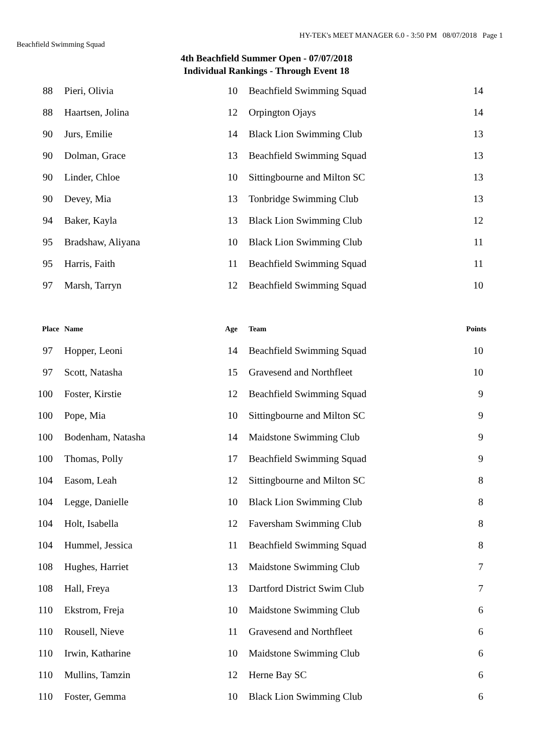Beachfield Swimming Squad
HY-TEK's MEET MANAGER 6.0 - 3:50 PM 08/07/2018 Page 1
4th Beachfield Summer Open - 07/07/2018
Individual Rankings - Through Event 18
| 88 | Pieri, Olivia | 10 | Beachfield Swimming Squad | 14 |
| 88 | Haartsen, Jolina | 12 | Orpington Ojays | 14 |
| 90 | Jurs, Emilie | 14 | Black Lion Swimming Club | 13 |
| 90 | Dolman, Grace | 13 | Beachfield Swimming Squad | 13 |
| 90 | Linder, Chloe | 10 | Sittingbourne and Milton SC | 13 |
| 90 | Devey, Mia | 13 | Tonbridge Swimming Club | 13 |
| 94 | Baker, Kayla | 13 | Black Lion Swimming Club | 12 |
| 95 | Bradshaw, Aliyana | 10 | Black Lion Swimming Club | 11 |
| 95 | Harris, Faith | 11 | Beachfield Swimming Squad | 11 |
| 97 | Marsh, Tarryn | 12 | Beachfield Swimming Squad | 10 |
| Place | Name | Age | Team | Points |
| --- | --- | --- | --- | --- |
| 97 | Hopper, Leoni | 14 | Beachfield Swimming Squad | 10 |
| 97 | Scott, Natasha | 15 | Gravesend and Northfleet | 10 |
| 100 | Foster, Kirstie | 12 | Beachfield Swimming Squad | 9 |
| 100 | Pope, Mia | 10 | Sittingbourne and Milton SC | 9 |
| 100 | Bodenham, Natasha | 14 | Maidstone Swimming Club | 9 |
| 100 | Thomas, Polly | 17 | Beachfield Swimming Squad | 9 |
| 104 | Easom, Leah | 12 | Sittingbourne and Milton SC | 8 |
| 104 | Legge, Danielle | 10 | Black Lion Swimming Club | 8 |
| 104 | Holt, Isabella | 12 | Faversham Swimming Club | 8 |
| 104 | Hummel, Jessica | 11 | Beachfield Swimming Squad | 8 |
| 108 | Hughes, Harriet | 13 | Maidstone Swimming Club | 7 |
| 108 | Hall, Freya | 13 | Dartford District Swim Club | 7 |
| 110 | Ekstrom, Freja | 10 | Maidstone Swimming Club | 6 |
| 110 | Rousell, Nieve | 11 | Gravesend and Northfleet | 6 |
| 110 | Irwin, Katharine | 10 | Maidstone Swimming Club | 6 |
| 110 | Mullins, Tamzin | 12 | Herne Bay SC | 6 |
| 110 | Foster, Gemma | 10 | Black Lion Swimming Club | 6 |